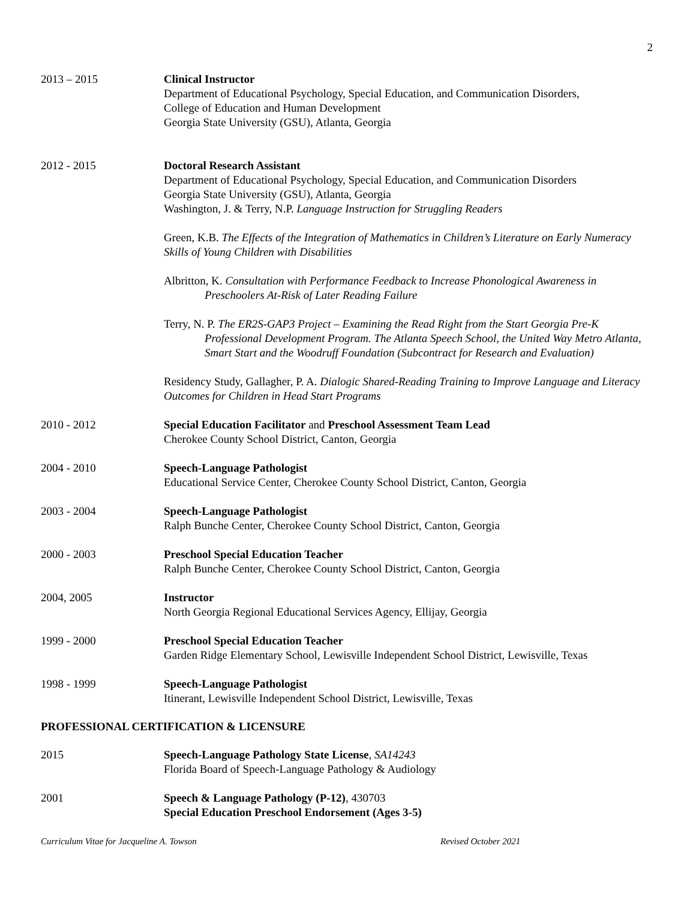2
2013 – 2015 Clinical Instructor
Department of Educational Psychology, Special Education, and Communication Disorders,
College of Education and Human Development
Georgia State University (GSU), Atlanta, Georgia
2012 - 2015 Doctoral Research Assistant
Department of Educational Psychology, Special Education, and Communication Disorders
Georgia State University (GSU), Atlanta, Georgia
Washington, J. & Terry, N.P. Language Instruction for Struggling Readers
Green, K.B. The Effects of the Integration of Mathematics in Children’s Literature on Early Numeracy Skills of Young Children with Disabilities
Albritton, K. Consultation with Performance Feedback to Increase Phonological Awareness in Preschoolers At-Risk of Later Reading Failure
Terry, N. P. The ER2S-GAP3 Project – Examining the Read Right from the Start Georgia Pre-K Professional Development Program. The Atlanta Speech School, the United Way Metro Atlanta, Smart Start and the Woodruff Foundation (Subcontract for Research and Evaluation)
Residency Study, Gallagher, P. A. Dialogic Shared-Reading Training to Improve Language and Literacy Outcomes for Children in Head Start Programs
2010 - 2012 Special Education Facilitator and Preschool Assessment Team Lead
Cherokee County School District, Canton, Georgia
2004 - 2010 Speech-Language Pathologist
Educational Service Center, Cherokee County School District, Canton, Georgia
2003 - 2004 Speech-Language Pathologist
Ralph Bunche Center, Cherokee County School District, Canton, Georgia
2000 - 2003 Preschool Special Education Teacher
Ralph Bunche Center, Cherokee County School District, Canton, Georgia
2004, 2005 Instructor
North Georgia Regional Educational Services Agency, Ellijay, Georgia
1999 - 2000 Preschool Special Education Teacher
Garden Ridge Elementary School, Lewisville Independent School District, Lewisville, Texas
1998 - 1999 Speech-Language Pathologist
Itinerant, Lewisville Independent School District, Lewisville, Texas
PROFESSIONAL CERTIFICATION & LICENSURE
2015 Speech-Language Pathology State License, SA14243
Florida Board of Speech-Language Pathology & Audiology
2001 Speech & Language Pathology (P-12), 430703
Special Education Preschool Endorsement (Ages 3-5)
Curriculum Vitae for Jacqueline A. Towson Revised October 2021